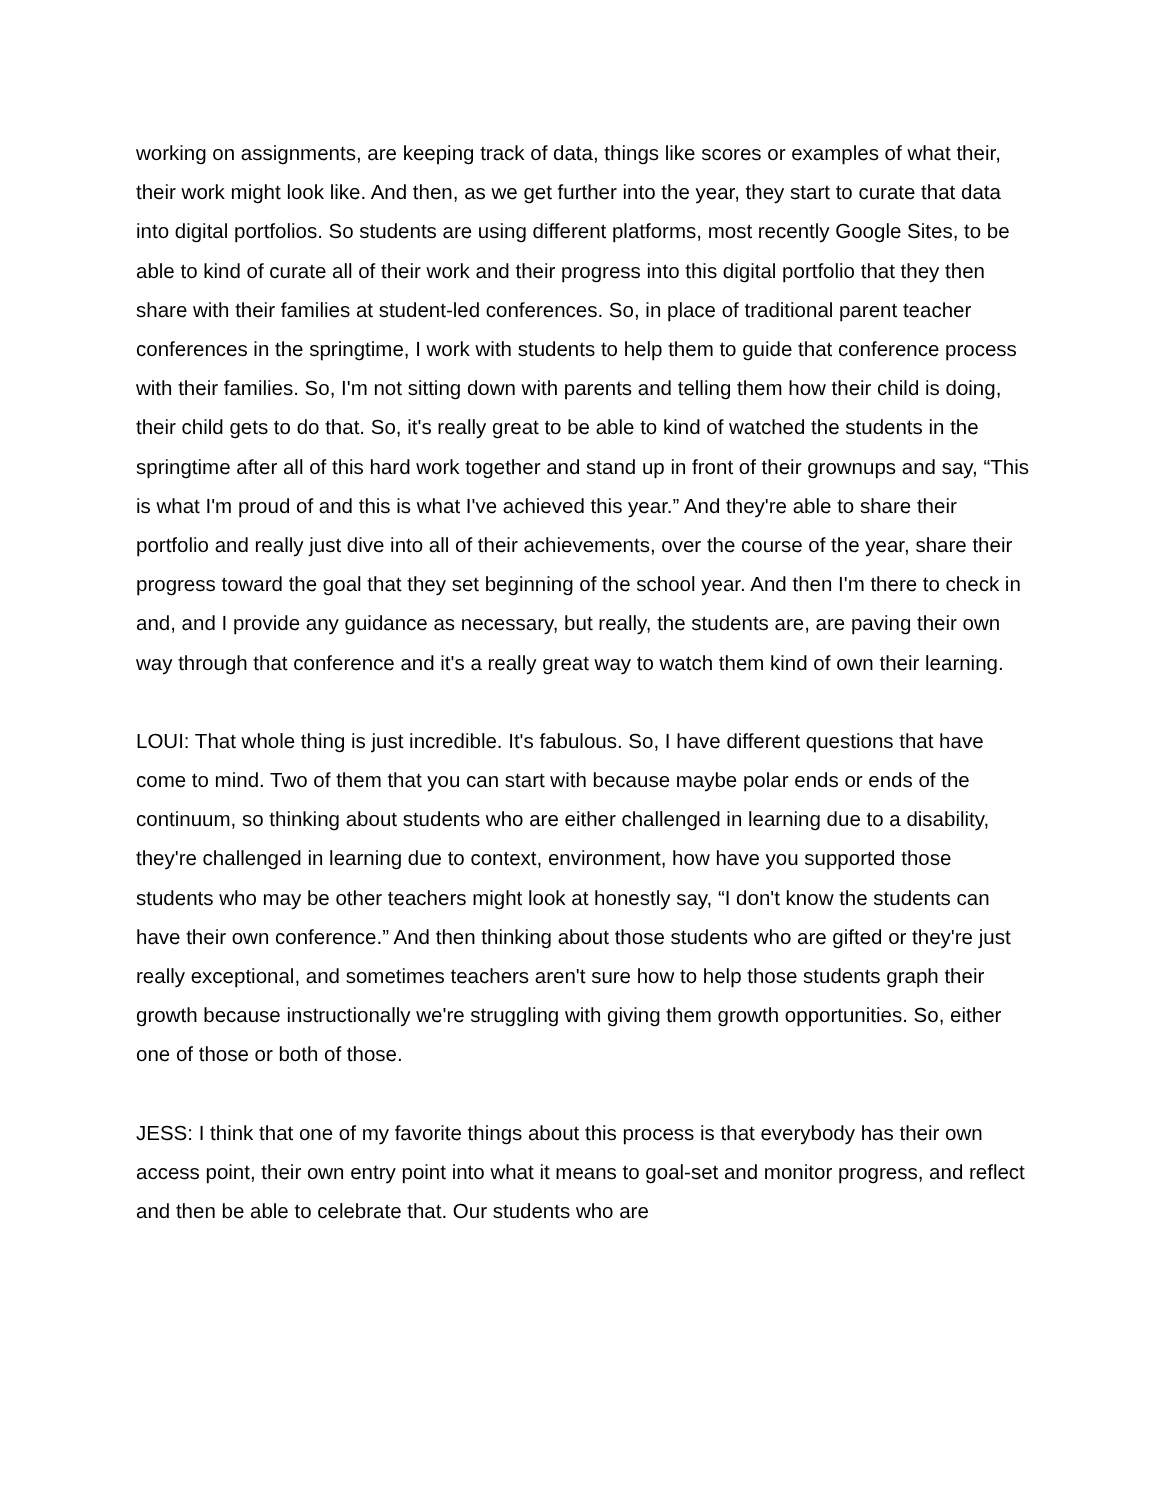working on assignments, are keeping track of data, things like scores or examples of what their, their work might look like. And then, as we get further into the year, they start to curate that data into digital portfolios. So students are using different platforms, most recently Google Sites, to be able to kind of curate all of their work and their progress into this digital portfolio that they then share with their families at student-led conferences. So, in place of traditional parent teacher conferences in the springtime, I work with students to help them to guide that conference process with their families. So, I'm not sitting down with parents and telling them how their child is doing, their child gets to do that. So, it's really great to be able to kind of watched the students in the springtime after all of this hard work together and stand up in front of their grownups and say, “This is what I'm proud of and this is what I've achieved this year.” And they're able to share their portfolio and really just dive into all of their achievements, over the course of the year, share their progress toward the goal that they set beginning of the school year. And then I'm there to check in and, and I provide any guidance as necessary, but really, the students are, are paving their own way through that conference and it's a really great way to watch them kind of own their learning.
LOUI: That whole thing is just incredible. It's fabulous. So, I have different questions that have come to mind. Two of them that you can start with because maybe polar ends or ends of the continuum, so thinking about students who are either challenged in learning due to a disability, they're challenged in learning due to context, environment, how have you supported those students who may be other teachers might look at honestly say, “I don't know the students can have their own conference.” And then thinking about those students who are gifted or they're just really exceptional, and sometimes teachers aren't sure how to help those students graph their growth because instructionally we're struggling with giving them growth opportunities. So, either one of those or both of those.
JESS: I think that one of my favorite things about this process is that everybody has their own access point, their own entry point into what it means to goal-set and monitor progress, and reflect and then be able to celebrate that. Our students who are